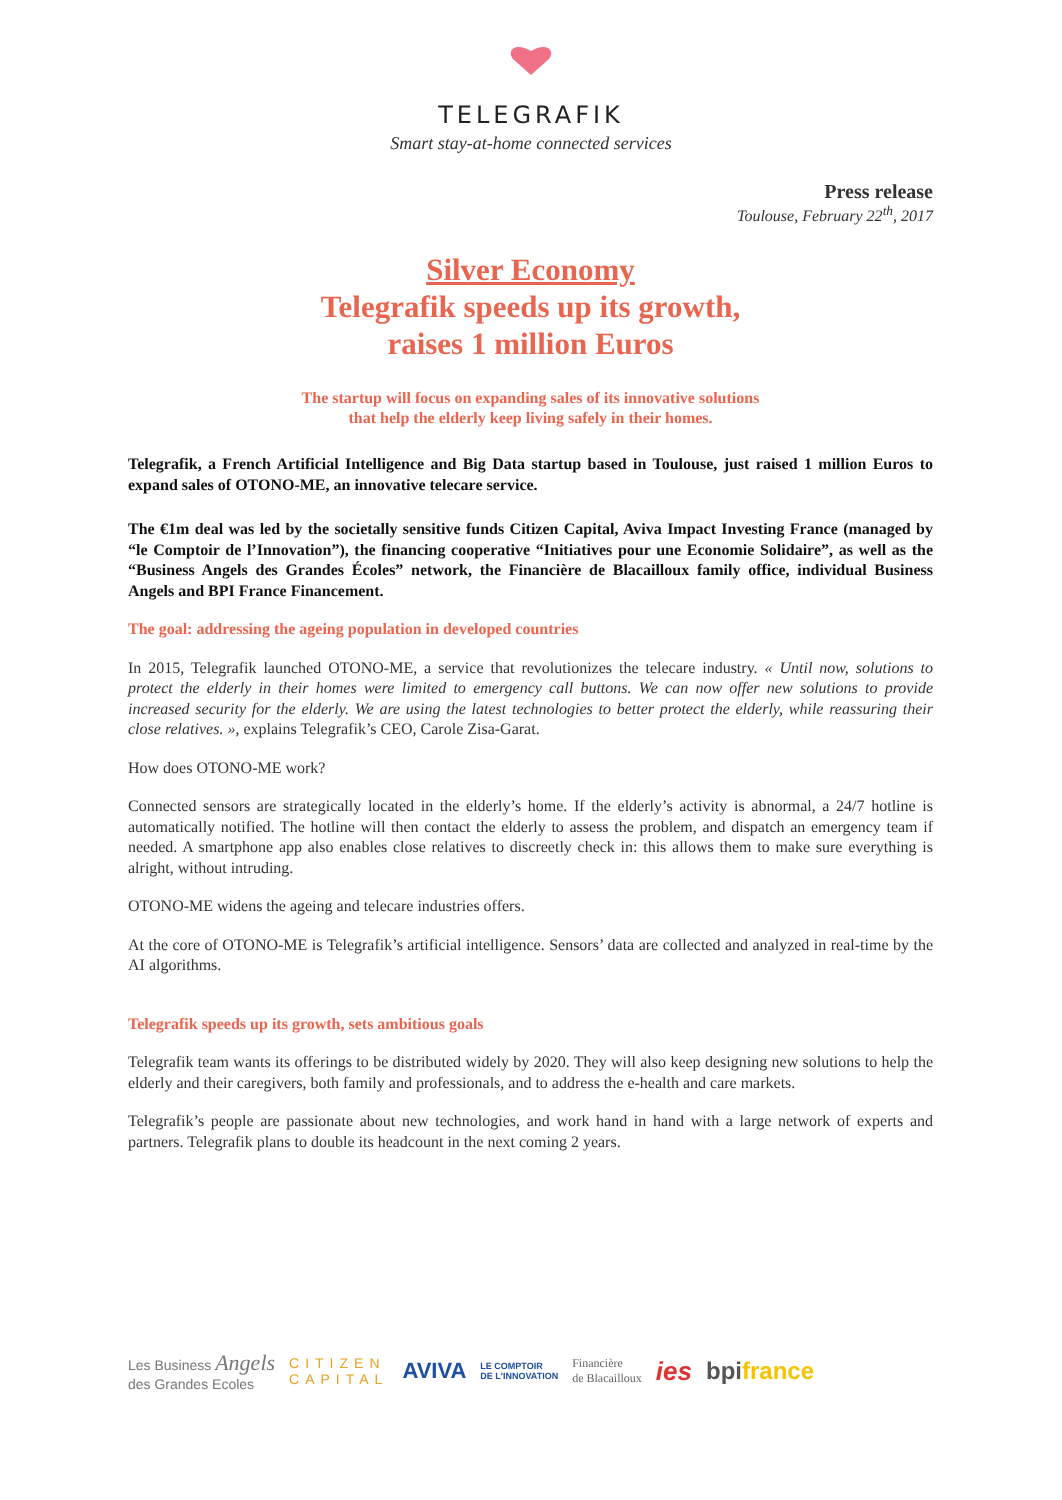TELEGRAFIK
Smart stay-at-home connected services
Press release
Toulouse, February 22<sup>th</sup>, 2017
Silver Economy
Telegrafik speeds up its growth,
raises 1 million Euros
The startup will focus on expanding sales of its innovative solutions
that help the elderly keep living safely in their homes.
Telegrafik, a French Artificial Intelligence and Big Data startup based in Toulouse, just raised 1 million Euros to expand sales of OTONO-ME, an innovative telecare service.
The €1m deal was led by the societally sensitive funds Citizen Capital, Aviva Impact Investing France (managed by “le Comptoir de l’Innovation”), the financing cooperative “Initiatives pour une Economie Solidaire”, as well as the “Business Angels des Grandes Écoles” network, the Financière de Blacailloux family office, individual Business Angels and BPI France Financement.
The goal: addressing the ageing population in developed countries
In 2015, Telegrafik launched OTONO-ME, a service that revolutionizes the telecare industry. « Until now, solutions to protect the elderly in their homes were limited to emergency call buttons. We can now offer new solutions to provide increased security for the elderly. We are using the latest technologies to better protect the elderly, while reassuring their close relatives. », explains Telegrafik’s CEO, Carole Zisa-Garat.
How does OTONO-ME work?
Connected sensors are strategically located in the elderly’s home. If the elderly’s activity is abnormal, a 24/7 hotline is automatically notified. The hotline will then contact the elderly to assess the problem, and dispatch an emergency team if needed. A smartphone app also enables close relatives to discreetly check in: this allows them to make sure everything is alright, without intruding.
OTONO-ME widens the ageing and telecare industries offers.
At the core of OTONO-ME is Telegrafik’s artificial intelligence. Sensors’ data are collected and analyzed in real-time by the AI algorithms.
Telegrafik speeds up its growth, sets ambitious goals
Telegrafik team wants its offerings to be distributed widely by 2020. They will also keep designing new solutions to help the elderly and their caregivers, both family and professionals, and to address the e-health and care markets.
Telegrafik’s people are passionate about new technologies, and work hand in hand with a large network of experts and partners. Telegrafik plans to double its headcount in the next coming 2 years.
Les Business Angels
des Grandes Ecoles CITIZEN
CAPITAL AVIVA LE COMPTOIR
DE L'INNOVATION Financière
de Blacailloux ies bpi france